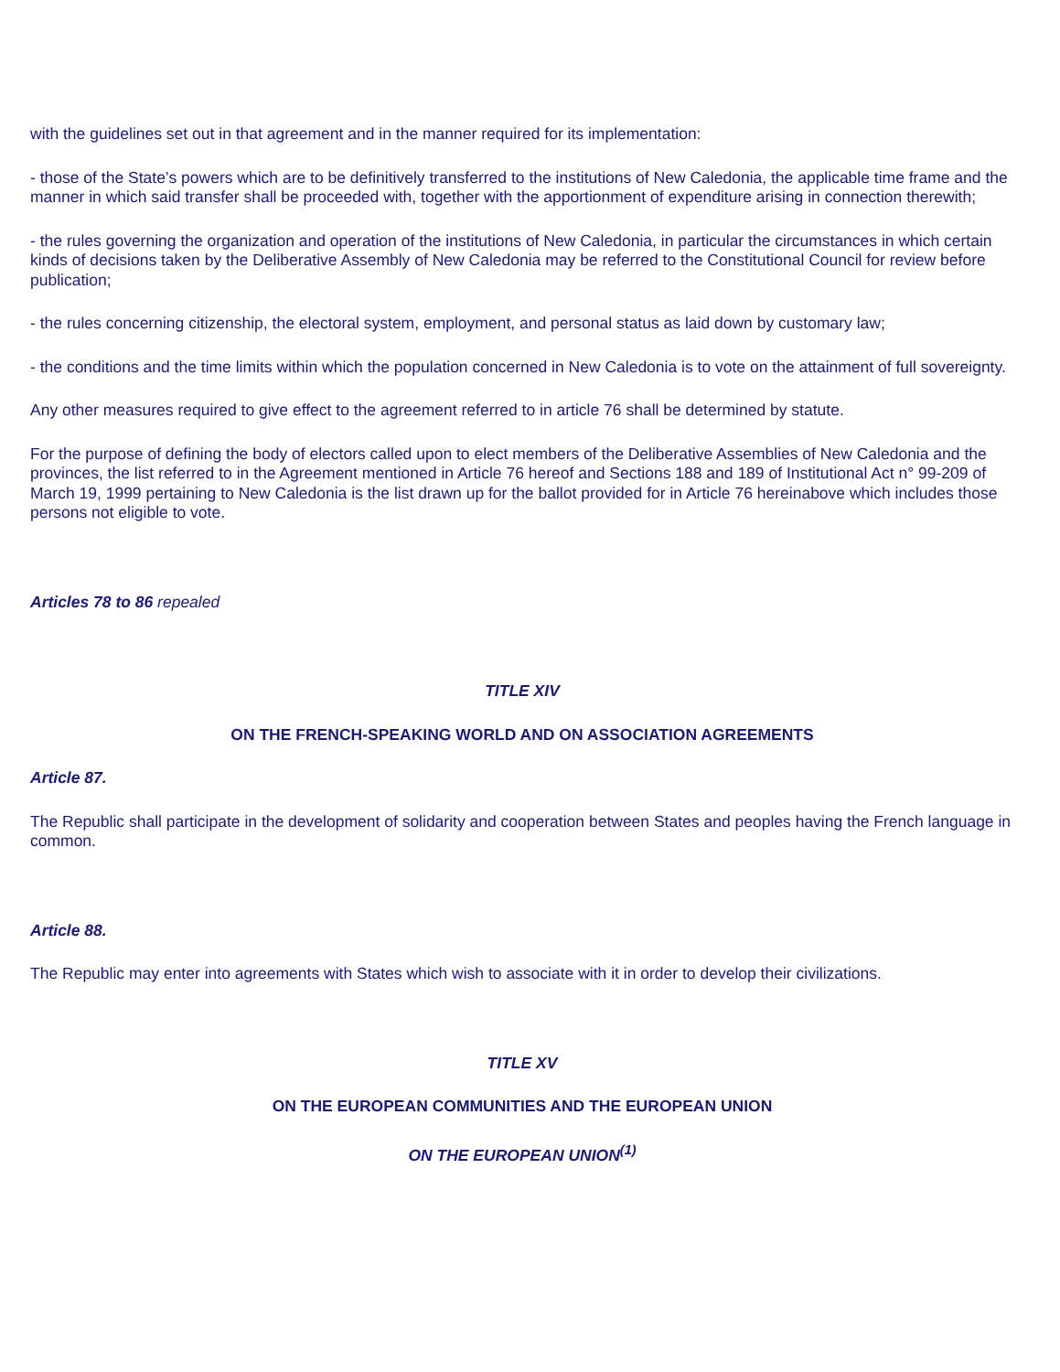with the guidelines set out in that agreement and in the manner required for its implementation:
- those of the State’s powers which are to be definitively transferred to the institutions of New Caledonia, the applicable time frame and the manner in which said transfer shall be proceeded with, together with the apportionment of expenditure arising in connection therewith;
- the rules governing the organization and operation of the institutions of New Caledonia, in particular the circumstances in which certain kinds of decisions taken by the Deliberative Assembly of New Caledonia may be referred to the Constitutional Council for review before publication;
- the rules concerning citizenship, the electoral system, employment, and personal status as laid down by customary law;
- the conditions and the time limits within which the population concerned in New Caledonia is to vote on the attainment of full sovereignty.
Any other measures required to give effect to the agreement referred to in article 76 shall be determined by statute.
For the purpose of defining the body of electors called upon to elect members of the Deliberative Assemblies of New Caledonia and the provinces, the list referred to in the Agreement mentioned in Article 76 hereof and Sections 188 and 189 of Institutional Act n° 99-209 of March 19, 1999 pertaining to New Caledonia is the list drawn up for the ballot provided for in Article 76 hereinabove which includes those persons not eligible to vote.
Articles 78 to 86 repealed
TITLE XIV
ON THE FRENCH-SPEAKING WORLD AND ON ASSOCIATION AGREEMENTS
Article 87.
The Republic shall participate in the development of solidarity and cooperation between States and peoples having the French language in common.
Article 88.
The Republic may enter into agreements with States which wish to associate with it in order to develop their civilizations.
TITLE XV
ON THE EUROPEAN COMMUNITIES AND THE EUROPEAN UNION
ON THE EUROPEAN UNION<sup>(1)</sup>